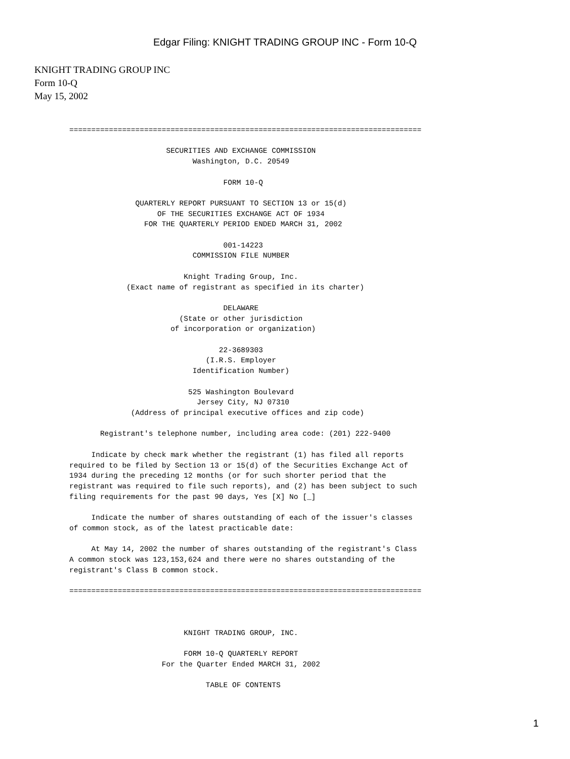Edgar Filing: KNIGHT TRADING GROUP INC - Form 10-Q
KNIGHT TRADING GROUP INC
Form 10-Q
May 15, 2002
================================================================================

                      SECURITIES AND EXCHANGE COMMISSION
                            Washington, D.C. 20549

                                   FORM 10-Q

               QUARTERLY REPORT PURSUANT TO SECTION 13 or 15(d)
                    OF THE SECURITIES EXCHANGE ACT OF 1934
                 FOR THE QUARTERLY PERIOD ENDED MARCH 31, 2002

                                   001-14223
                            COMMISSION FILE NUMBER

                          Knight Trading Group, Inc.
             (Exact name of registrant as specified in its charter)

                                   DELAWARE
                         (State or other jurisdiction
                       of incorporation or organization)

                                  22-3689303
                               (I.R.S. Employer
                            Identification Number)

                           525 Washington Boulevard
                             Jersey City, NJ 07310
              (Address of principal executive offices and zip code)

       Registrant's telephone number, including area code: (201) 222-9400

     Indicate by check mark whether the registrant (1) has filed all reports
required to be filed by Section 13 or 15(d) of the Securities Exchange Act of
1934 during the preceding 12 months (or for such shorter period that the
registrant was required to file such reports), and (2) has been subject to such
filing requirements for the past 90 days, Yes [X] No [_]

     Indicate the number of shares outstanding of each of the issuer's classes
of common stock, as of the latest practicable date:

     At May 14, 2002 the number of shares outstanding of the registrant's Class
A common stock was 123,153,624 and there were no shares outstanding of the
registrant's Class B common stock.

================================================================================



                          KNIGHT TRADING GROUP, INC.

                          FORM 10-Q QUARTERLY REPORT
                     For the Quarter Ended MARCH 31, 2002

                               TABLE OF CONTENTS
1